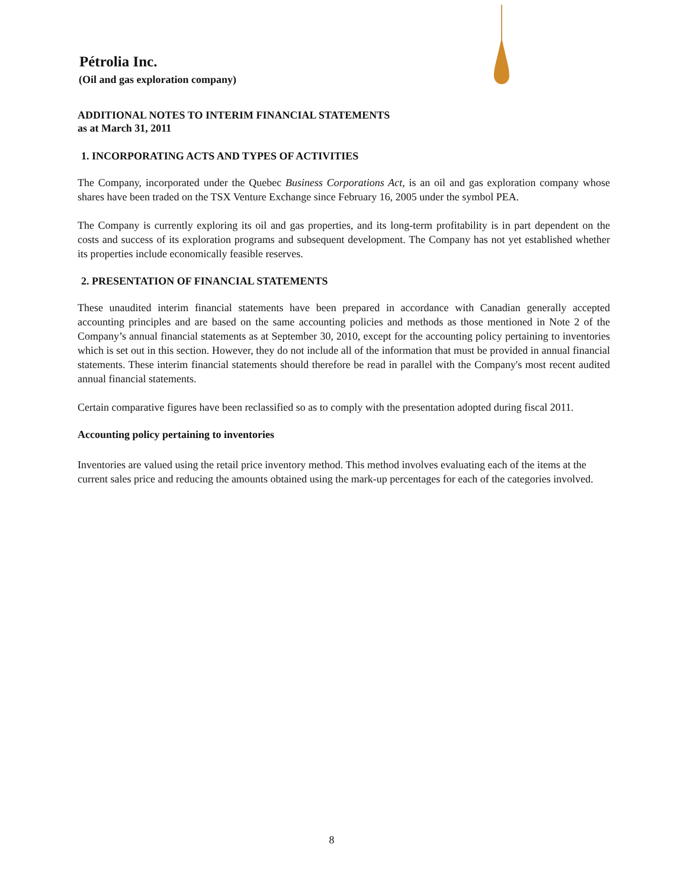Pétrolia Inc.
(Oil and gas exploration company)
ADDITIONAL NOTES TO INTERIM FINANCIAL STATEMENTS
as at March 31, 2011
1. INCORPORATING ACTS AND TYPES OF ACTIVITIES
The Company, incorporated under the Quebec Business Corporations Act, is an oil and gas exploration company whose shares have been traded on the TSX Venture Exchange since February 16, 2005 under the symbol PEA.
The Company is currently exploring its oil and gas properties, and its long-term profitability is in part dependent on the costs and success of its exploration programs and subsequent development. The Company has not yet established whether its properties include economically feasible reserves.
2. PRESENTATION OF FINANCIAL STATEMENTS
These unaudited interim financial statements have been prepared in accordance with Canadian generally accepted accounting principles and are based on the same accounting policies and methods as those mentioned in Note 2 of the Company’s annual financial statements as at September 30, 2010, except for the accounting policy pertaining to inventories which is set out in this section. However, they do not include all of the information that must be provided in annual financial statements. These interim financial statements should therefore be read in parallel with the Company's most recent audited annual financial statements.
Certain comparative figures have been reclassified so as to comply with the presentation adopted during fiscal 2011.
Accounting policy pertaining to inventories
Inventories are valued using the retail price inventory method. This method involves evaluating each of the items at the current sales price and reducing the amounts obtained using the mark-up percentages for each of the categories involved.
8